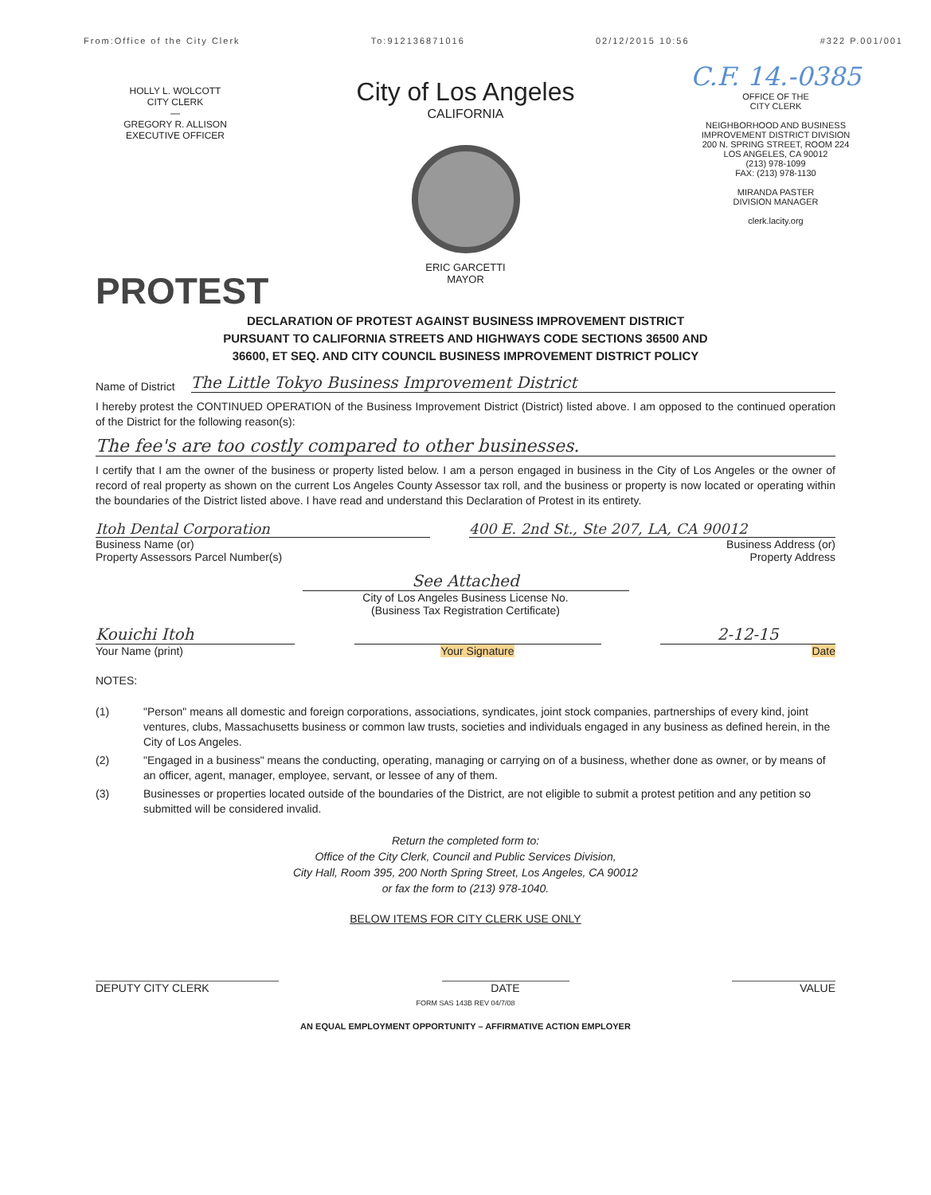From:Office of the City Clerk To:912136871016 02/12/2015 10:56 #322 P.001/001
HOLLY L. WOLCOTT
CITY CLERK
—
GREGORY R. ALLISON
EXECUTIVE OFFICER
City of Los Angeles
CALIFORNIA
ERIC GARCETTI
MAYOR
C.F. 14.-0385
OFFICE OF THE
CITY CLERK
NEIGHBORHOOD AND BUSINESS
IMPROVEMENT DISTRICT DIVISION
200 N. SPRING STREET, ROOM 224
LOS ANGELES, CA 90012
(213) 978-1099
FAX: (213) 978-1130
MIRANDA PASTER
DIVISION MANAGER
clerk.lacity.org
PROTEST
DECLARATION OF PROTEST AGAINST BUSINESS IMPROVEMENT DISTRICT
PURSUANT TO CALIFORNIA STREETS AND HIGHWAYS CODE SECTIONS 36500 AND
36600, ET SEQ. AND CITY COUNCIL BUSINESS IMPROVEMENT DISTRICT POLICY
Name of District The Little Tokyo Business Improvement District
I hereby protest the CONTINUED OPERATION of the Business Improvement District (District) listed above. I am opposed to the continued operation of the District for the following reason(s):
The fee's are too costly compared to other businesses.
I certify that I am the owner of the business or property listed below. I am a person engaged in business in the City of Los Angeles or the owner of record of real property as shown on the current Los Angeles County Assessor tax roll, and the business or property is now located or operating within the boundaries of the District listed above. I have read and understand this Declaration of Protest in its entirety.
Itoh Dental Corporation
Business Name (or)
Property Assessors Parcel Number(s)
400 E. 2nd St., Ste 207, LA, CA 90012
Business Address (or)
Property Address
See Attached
City of Los Angeles Business License No.
(Business Tax Registration Certificate)
Kouichi Itoh
Your Name (print)
Your Signature
2-12-15
Date
NOTES:
(1) "Person" means all domestic and foreign corporations, associations, syndicates, joint stock companies, partnerships of every kind, joint ventures, clubs, Massachusetts business or common law trusts, societies and individuals engaged in any business as defined herein, in the City of Los Angeles.
(2) "Engaged in a business" means the conducting, operating, managing or carrying on of a business, whether done as owner, or by means of an officer, agent, manager, employee, servant, or lessee of any of them.
(3) Businesses or properties located outside of the boundaries of the District, are not eligible to submit a protest petition and any petition so submitted will be considered invalid.
Return the completed form to:
Office of the City Clerk, Council and Public Services Division,
City Hall, Room 395, 200 North Spring Street, Los Angeles, CA 90012
or fax the form to (213) 978-1040.
BELOW ITEMS FOR CITY CLERK USE ONLY
DEPUTY CITY CLERK DATE VALUE
FORM SAS 143B REV 04/7/08
AN EQUAL EMPLOYMENT OPPORTUNITY – AFFIRMATIVE ACTION EMPLOYER